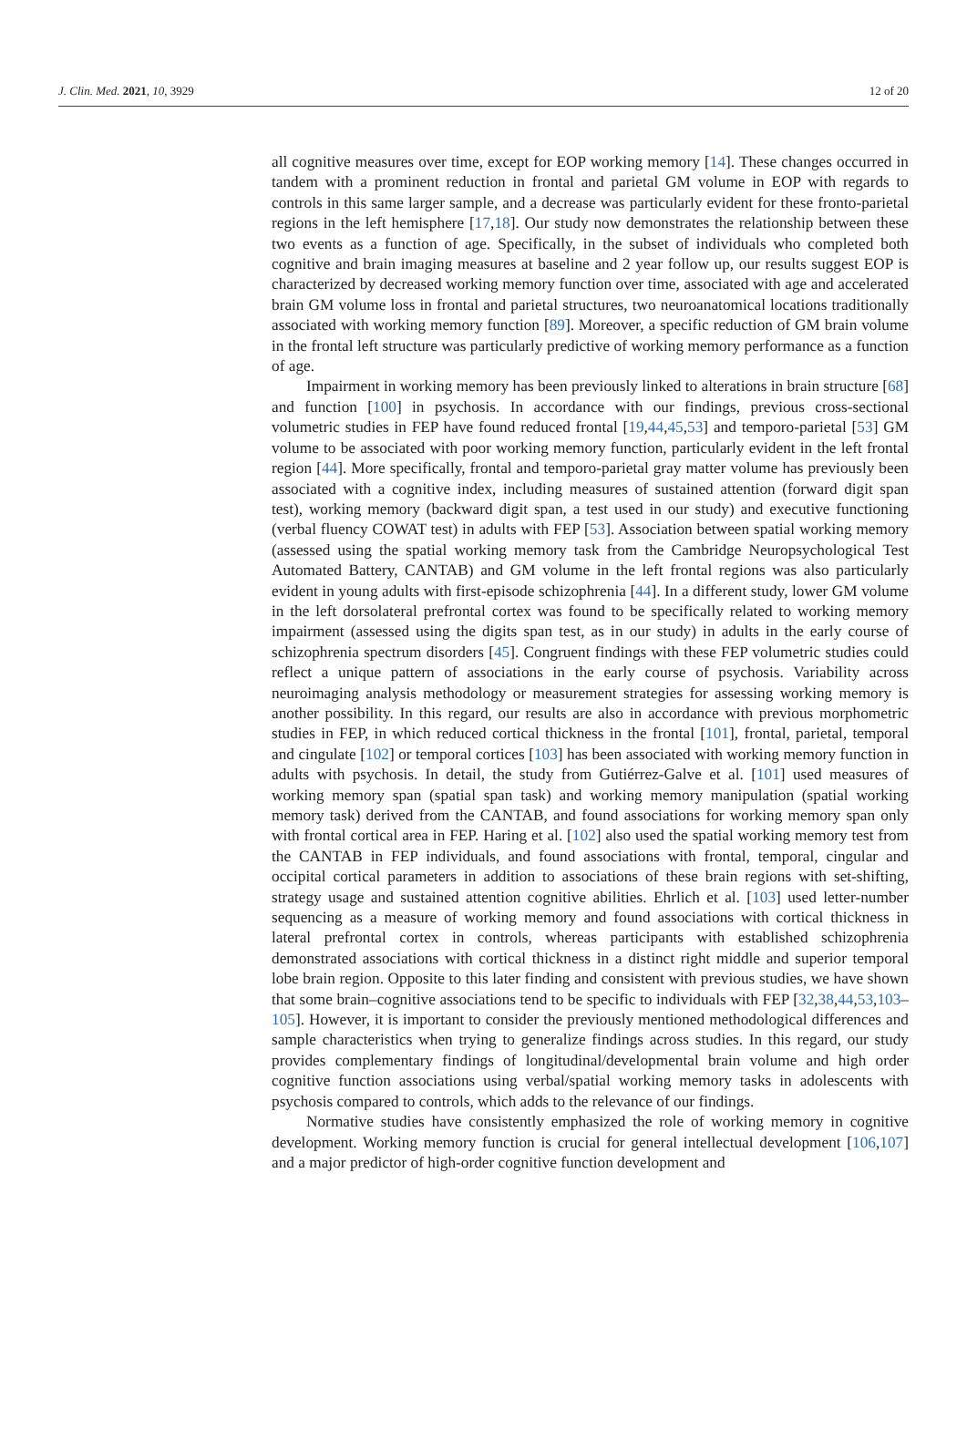J. Clin. Med. 2021, 10, 3929 12 of 20
all cognitive measures over time, except for EOP working memory [14]. These changes occurred in tandem with a prominent reduction in frontal and parietal GM volume in EOP with regards to controls in this same larger sample, and a decrease was particularly evident for these fronto-parietal regions in the left hemisphere [17,18]. Our study now demonstrates the relationship between these two events as a function of age. Specifically, in the subset of individuals who completed both cognitive and brain imaging measures at baseline and 2 year follow up, our results suggest EOP is characterized by decreased working memory function over time, associated with age and accelerated brain GM volume loss in frontal and parietal structures, two neuroanatomical locations traditionally associated with working memory function [89]. Moreover, a specific reduction of GM brain volume in the frontal left structure was particularly predictive of working memory performance as a function of age.
Impairment in working memory has been previously linked to alterations in brain structure [68] and function [100] in psychosis. In accordance with our findings, previous cross-sectional volumetric studies in FEP have found reduced frontal [19,44,45,53] and temporo-parietal [53] GM volume to be associated with poor working memory function, particularly evident in the left frontal region [44]. More specifically, frontal and temporo-parietal gray matter volume has previously been associated with a cognitive index, including measures of sustained attention (forward digit span test), working memory (backward digit span, a test used in our study) and executive functioning (verbal fluency COWAT test) in adults with FEP [53]. Association between spatial working memory (assessed using the spatial working memory task from the Cambridge Neuropsychological Test Automated Battery, CANTAB) and GM volume in the left frontal regions was also particularly evident in young adults with first-episode schizophrenia [44]. In a different study, lower GM volume in the left dorsolateral prefrontal cortex was found to be specifically related to working memory impairment (assessed using the digits span test, as in our study) in adults in the early course of schizophrenia spectrum disorders [45]. Congruent findings with these FEP volumetric studies could reflect a unique pattern of associations in the early course of psychosis. Variability across neuroimaging analysis methodology or measurement strategies for assessing working memory is another possibility. In this regard, our results are also in accordance with previous morphometric studies in FEP, in which reduced cortical thickness in the frontal [101], frontal, parietal, temporal and cingulate [102] or temporal cortices [103] has been associated with working memory function in adults with psychosis. In detail, the study from Gutiérrez-Galve et al. [101] used measures of working memory span (spatial span task) and working memory manipulation (spatial working memory task) derived from the CANTAB, and found associations for working memory span only with frontal cortical area in FEP. Haring et al. [102] also used the spatial working memory test from the CANTAB in FEP individuals, and found associations with frontal, temporal, cingular and occipital cortical parameters in addition to associations of these brain regions with set-shifting, strategy usage and sustained attention cognitive abilities. Ehrlich et al. [103] used letter-number sequencing as a measure of working memory and found associations with cortical thickness in lateral prefrontal cortex in controls, whereas participants with established schizophrenia demonstrated associations with cortical thickness in a distinct right middle and superior temporal lobe brain region. Opposite to this later finding and consistent with previous studies, we have shown that some brain–cognitive associations tend to be specific to individuals with FEP [32,38,44,53,103–105]. However, it is important to consider the previously mentioned methodological differences and sample characteristics when trying to generalize findings across studies. In this regard, our study provides complementary findings of longitudinal/developmental brain volume and high order cognitive function associations using verbal/spatial working memory tasks in adolescents with psychosis compared to controls, which adds to the relevance of our findings.
Normative studies have consistently emphasized the role of working memory in cognitive development. Working memory function is crucial for general intellectual development [106,107] and a major predictor of high-order cognitive function development and